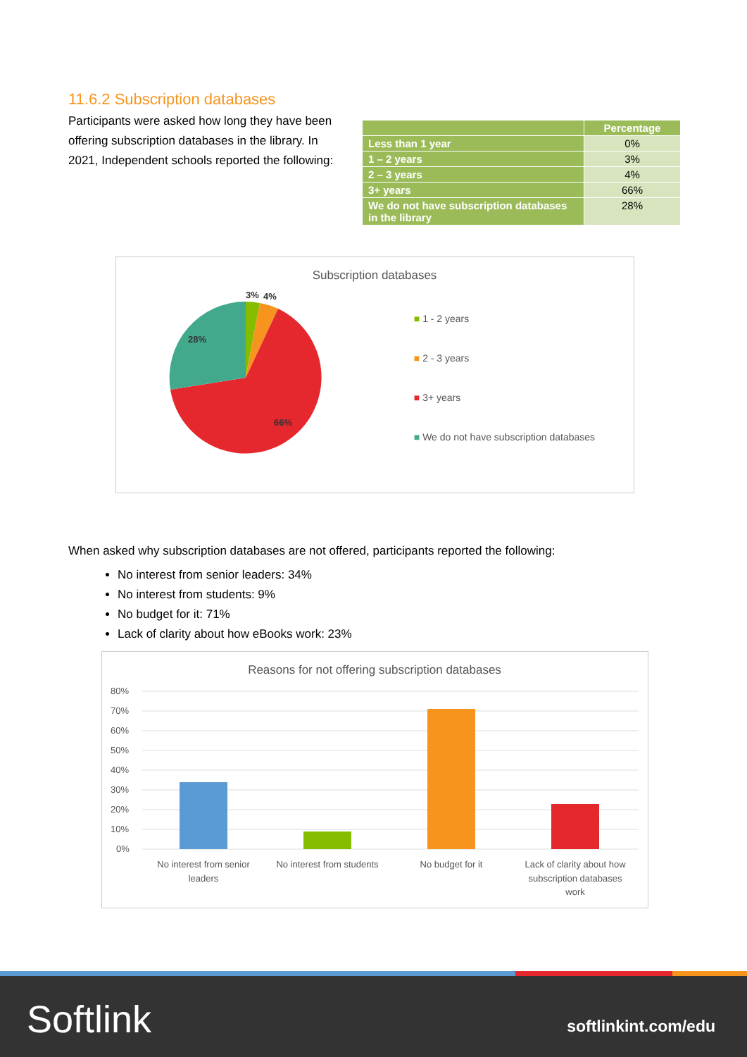11.6.2 Subscription databases
Participants were asked how long they have been offering subscription databases in the library. In 2021, Independent schools reported the following:
| | Percentage |
| --- | --- |
| Less than 1 year | 0% |
| 1 – 2 years | 3% |
| 2 – 3 years | 4% |
| 3+ years | 66% |
| We do not have subscription databases in the library | 28% |
Subscription databases
3%
4%
28%
66%
■ 1 - 2 years
■ 2 - 3 years
■ 3+ years
■ We do not have subscription databases
When asked why subscription databases are not offered, participants reported the following:
No interest from senior leaders: 34%
No interest from students: 9%
No budget for it: 71%
Lack of clarity about how eBooks work: 23%
Reasons for not offering subscription databases
80%
70%
60%
50%
40%
30%
20%
10%
0%
No interest from senior
leaders
No interest from students
No budget for it
Lack of clarity about how
subscription databases
work
Softlink softlinkint.com/edu